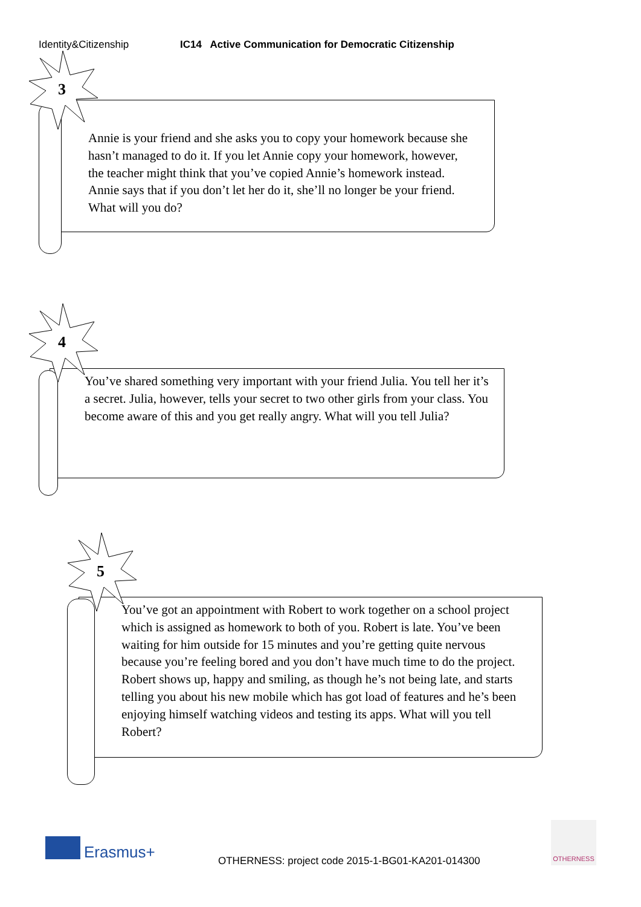Identity&Citizenship IC14 Active Communication for Democratic Citizenship
3
Annie is your friend and she asks you to copy your homework because she hasn’t managed to do it. If you let Annie copy your homework, however, the teacher might think that you’ve copied Annie’s homework instead. Annie says that if you don’t let her do it, she’ll no longer be your friend. What will you do?
4
You’ve shared something very important with your friend Julia. You tell her it’s a secret. Julia, however, tells your secret to two other girls from your class. You become aware of this and you get really angry. What will you tell Julia?
5
You’ve got an appointment with Robert to work together on a school project which is assigned as homework to both of you. Robert is late. You’ve been waiting for him outside for 15 minutes and you’re getting quite nervous because you’re feeling bored and you don’t have much time to do the project. Robert shows up, happy and smiling, as though he’s not being late, and starts telling you about his new mobile which has got load of features and he’s been enjoying himself watching videos and testing its apps. What will you tell Robert?
Erasmus+
OTHERNESS: project code 2015-1-BG01-KA201-014300
OTHERNESS